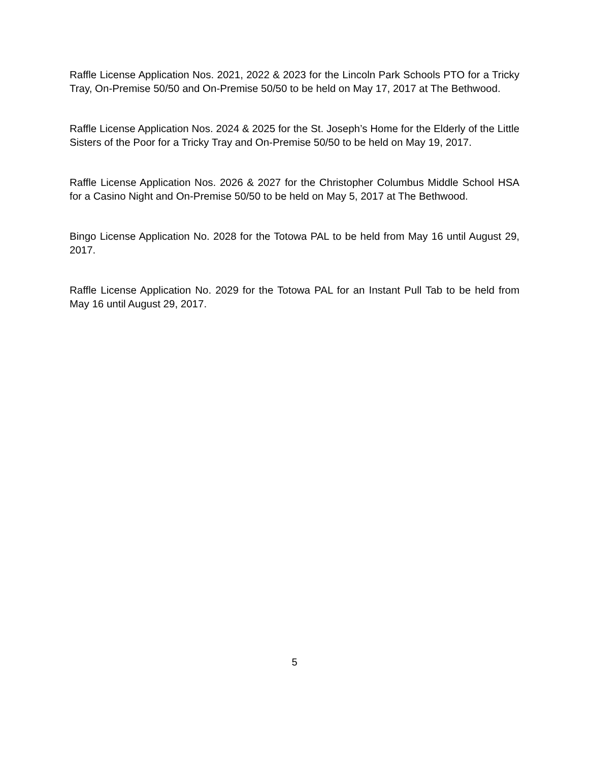Raffle License Application Nos. 2021, 2022 & 2023 for the Lincoln Park Schools PTO for a Tricky Tray, On-Premise 50/50 and On-Premise 50/50 to be held on May 17, 2017 at The Bethwood.
Raffle License Application Nos. 2024 & 2025 for the St. Joseph’s Home for the Elderly of the Little Sisters of the Poor for a Tricky Tray and On-Premise 50/50 to be held on May 19, 2017.
Raffle License Application Nos. 2026 & 2027 for the Christopher Columbus Middle School HSA for a Casino Night and On-Premise 50/50 to be held on May 5, 2017 at The Bethwood.
Bingo License Application No. 2028 for the Totowa PAL to be held from May 16 until August 29, 2017.
Raffle License Application No. 2029 for the Totowa PAL for an Instant Pull Tab to be held from May 16 until August 29, 2017.
5